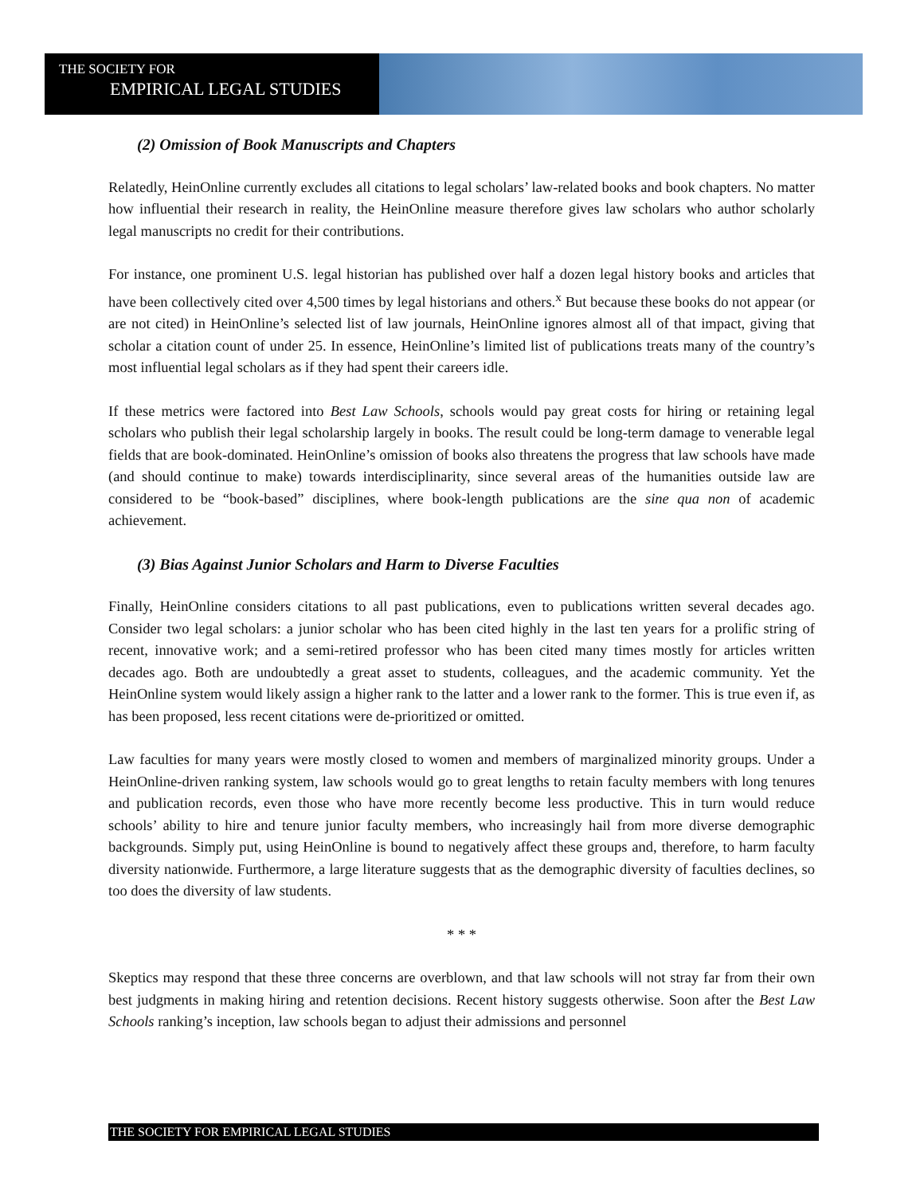THE SOCIETY FOR
EMPIRICAL LEGAL STUDIES
(2) Omission of Book Manuscripts and Chapters
Relatedly, HeinOnline currently excludes all citations to legal scholars’ law-related books and book chapters. No matter how influential their research in reality, the HeinOnline measure therefore gives law scholars who author scholarly legal manuscripts no credit for their contributions.
For instance, one prominent U.S. legal historian has published over half a dozen legal history books and articles that have been collectively cited over 4,500 times by legal historians and others.<sup>x</sup> But because these books do not appear (or are not cited) in HeinOnline’s selected list of law journals, HeinOnline ignores almost all of that impact, giving that scholar a citation count of under 25. In essence, HeinOnline’s limited list of publications treats many of the country’s most influential legal scholars as if they had spent their careers idle.
If these metrics were factored into Best Law Schools, schools would pay great costs for hiring or retaining legal scholars who publish their legal scholarship largely in books. The result could be long-term damage to venerable legal fields that are book-dominated. HeinOnline’s omission of books also threatens the progress that law schools have made (and should continue to make) towards interdisciplinarity, since several areas of the humanities outside law are considered to be “book-based” disciplines, where book-length publications are the sine qua non of academic achievement.
(3) Bias Against Junior Scholars and Harm to Diverse Faculties
Finally, HeinOnline considers citations to all past publications, even to publications written several decades ago. Consider two legal scholars: a junior scholar who has been cited highly in the last ten years for a prolific string of recent, innovative work; and a semi-retired professor who has been cited many times mostly for articles written decades ago. Both are undoubtedly a great asset to students, colleagues, and the academic community. Yet the HeinOnline system would likely assign a higher rank to the latter and a lower rank to the former. This is true even if, as has been proposed, less recent citations were de-prioritized or omitted.
Law faculties for many years were mostly closed to women and members of marginalized minority groups. Under a HeinOnline-driven ranking system, law schools would go to great lengths to retain faculty members with long tenures and publication records, even those who have more recently become less productive. This in turn would reduce schools’ ability to hire and tenure junior faculty members, who increasingly hail from more diverse demographic backgrounds. Simply put, using HeinOnline is bound to negatively affect these groups and, therefore, to harm faculty diversity nationwide. Furthermore, a large literature suggests that as the demographic diversity of faculties declines, so too does the diversity of law students.
* * *
Skeptics may respond that these three concerns are overblown, and that law schools will not stray far from their own best judgments in making hiring and retention decisions. Recent history suggests otherwise. Soon after the Best Law Schools ranking’s inception, law schools began to adjust their admissions and personnel
THE SOCIETY FOR EMPIRICAL LEGAL STUDIES